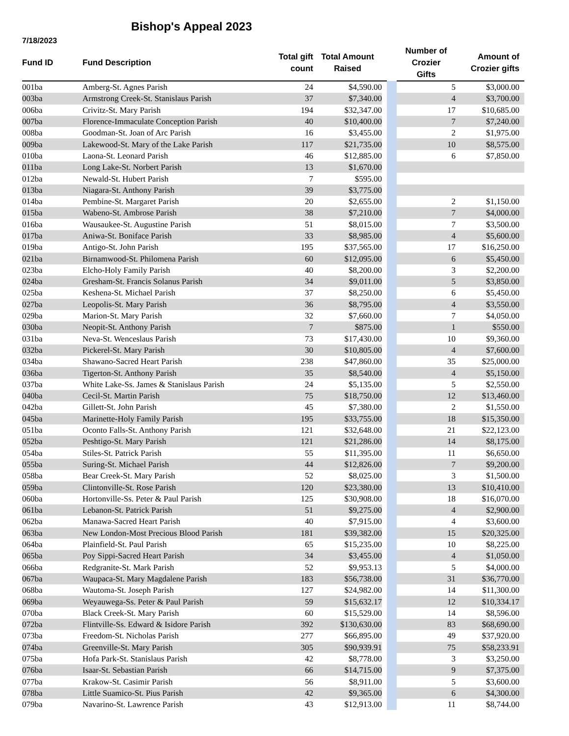Bishop's Appeal 2023
7/18/2023
| Fund ID | Fund Description | Total gift count | Total Amount Raised | | | Number of Crozier Gifts | Amount of Crozier gifts | |
| --- | --- | --- | --- | --- | --- | --- | --- | --- |
| 001ba | Amberg-St. Agnes Parish | 24 | $4,590.00 | | | 5 | $3,000.00 | |
| 003ba | Armstrong Creek-St. Stanislaus Parish | 37 | $7,340.00 | | | 4 | $3,700.00 | |
| 006ba | Crivitz-St. Mary Parish | 194 | $32,347.00 | | | 17 | $10,685.00 | |
| 007ba | Florence-Immaculate Conception Parish | 40 | $10,400.00 | | | 7 | $7,240.00 | |
| 008ba | Goodman-St. Joan of Arc Parish | 16 | $3,455.00 | | | 2 | $1,975.00 | |
| 009ba | Lakewood-St. Mary of the Lake Parish | 117 | $21,735.00 | | | 10 | $8,575.00 | |
| 010ba | Laona-St. Leonard Parish | 46 | $12,885.00 | | | 6 | $7,850.00 | |
| 011ba | Long Lake-St. Norbert Parish | 13 | $1,670.00 | | | | | |
| 012ba | Newald-St. Hubert Parish | 7 | $595.00 | | | | | |
| 013ba | Niagara-St. Anthony Parish | 39 | $3,775.00 | | | | | |
| 014ba | Pembine-St. Margaret Parish | 20 | $2,655.00 | | | 2 | $1,150.00 | |
| 015ba | Wabeno-St. Ambrose Parish | 38 | $7,210.00 | | | 7 | $4,000.00 | |
| 016ba | Wausaukee-St. Augustine Parish | 51 | $8,015.00 | | | 7 | $3,500.00 | |
| 017ba | Aniwa-St. Boniface Parish | 33 | $8,985.00 | | | 4 | $5,600.00 | |
| 019ba | Antigo-St. John Parish | 195 | $37,565.00 | | | 17 | $16,250.00 | |
| 021ba | Birnamwood-St. Philomena Parish | 60 | $12,095.00 | | | 6 | $5,450.00 | |
| 023ba | Elcho-Holy Family Parish | 40 | $8,200.00 | | | 3 | $2,200.00 | |
| 024ba | Gresham-St. Francis Solanus Parish | 34 | $9,011.00 | | | 5 | $3,850.00 | |
| 025ba | Keshena-St. Michael Parish | 37 | $8,250.00 | | | 6 | $5,450.00 | |
| 027ba | Leopolis-St. Mary Parish | 36 | $8,795.00 | | | 4 | $3,550.00 | |
| 029ba | Marion-St. Mary Parish | 32 | $7,660.00 | | | 7 | $4,050.00 | |
| 030ba | Neopit-St. Anthony Parish | 7 | $875.00 | | | 1 | $550.00 | |
| 031ba | Neva-St. Wenceslaus Parish | 73 | $17,430.00 | | | 10 | $9,360.00 | |
| 032ba | Pickerel-St. Mary Parish | 30 | $10,805.00 | | | 4 | $7,600.00 | |
| 034ba | Shawano-Sacred Heart Parish | 238 | $47,860.00 | | | 35 | $25,000.00 | |
| 036ba | Tigerton-St. Anthony Parish | 35 | $8,540.00 | | | 4 | $5,150.00 | |
| 037ba | White Lake-Ss. James & Stanislaus Parish | 24 | $5,135.00 | | | 5 | $2,550.00 | |
| 040ba | Cecil-St. Martin Parish | 75 | $18,750.00 | | | 12 | $13,460.00 | |
| 042ba | Gillett-St. John Parish | 45 | $7,380.00 | | | 2 | $1,550.00 | |
| 045ba | Marinette-Holy Family Parish | 195 | $33,755.00 | | | 18 | $15,350.00 | |
| 051ba | Oconto Falls-St. Anthony Parish | 121 | $32,648.00 | | | 21 | $22,123.00 | |
| 052ba | Peshtigo-St. Mary Parish | 121 | $21,286.00 | | | 14 | $8,175.00 | |
| 054ba | Stiles-St. Patrick Parish | 55 | $11,395.00 | | | 11 | $6,650.00 | |
| 055ba | Suring-St. Michael Parish | 44 | $12,826.00 | | | 7 | $9,200.00 | |
| 058ba | Bear Creek-St. Mary Parish | 52 | $8,025.00 | | | 3 | $1,500.00 | |
| 059ba | Clintonville-St. Rose Parish | 120 | $23,380.00 | | | 13 | $10,410.00 | |
| 060ba | Hortonville-Ss. Peter & Paul Parish | 125 | $30,908.00 | | | 18 | $16,070.00 | |
| 061ba | Lebanon-St. Patrick Parish | 51 | $9,275.00 | | | 4 | $2,900.00 | |
| 062ba | Manawa-Sacred Heart Parish | 40 | $7,915.00 | | | 4 | $3,600.00 | |
| 063ba | New London-Most Precious Blood Parish | 181 | $39,382.00 | | | 15 | $20,325.00 | |
| 064ba | Plainfield-St. Paul Parish | 65 | $15,235.00 | | | 10 | $8,225.00 | |
| 065ba | Poy Sippi-Sacred Heart Parish | 34 | $3,455.00 | | | 4 | $1,050.00 | |
| 066ba | Redgranite-St. Mark Parish | 52 | $9,953.13 | | | 5 | $4,000.00 | |
| 067ba | Waupaca-St. Mary Magdalene Parish | 183 | $56,738.00 | | | 31 | $36,770.00 | |
| 068ba | Wautoma-St. Joseph Parish | 127 | $24,982.00 | | | 14 | $11,300.00 | |
| 069ba | Weyauwega-Ss. Peter & Paul Parish | 59 | $15,632.17 | | | 12 | $10,334.17 | |
| 070ba | Black Creek-St. Mary Parish | 60 | $15,529.00 | | | 14 | $8,596.00 | |
| 072ba | Flintville-Ss. Edward & Isidore Parish | 392 | $130,630.00 | | | 83 | $68,690.00 | |
| 073ba | Freedom-St. Nicholas Parish | 277 | $66,895.00 | | | 49 | $37,920.00 | |
| 074ba | Greenville-St. Mary Parish | 305 | $90,939.91 | | | 75 | $58,233.91 | |
| 075ba | Hofa Park-St. Stanislaus Parish | 42 | $8,778.00 | | | 3 | $3,250.00 | |
| 076ba | Isaar-St. Sebastian Parish | 66 | $14,715.00 | | | 9 | $7,375.00 | |
| 077ba | Krakow-St. Casimir Parish | 56 | $8,911.00 | | | 5 | $3,600.00 | |
| 078ba | Little Suamico-St. Pius Parish | 42 | $9,365.00 | | | 6 | $4,300.00 | |
| 079ba | Navarino-St. Lawrence Parish | 43 | $12,913.00 | | | 11 | $8,744.00 | |